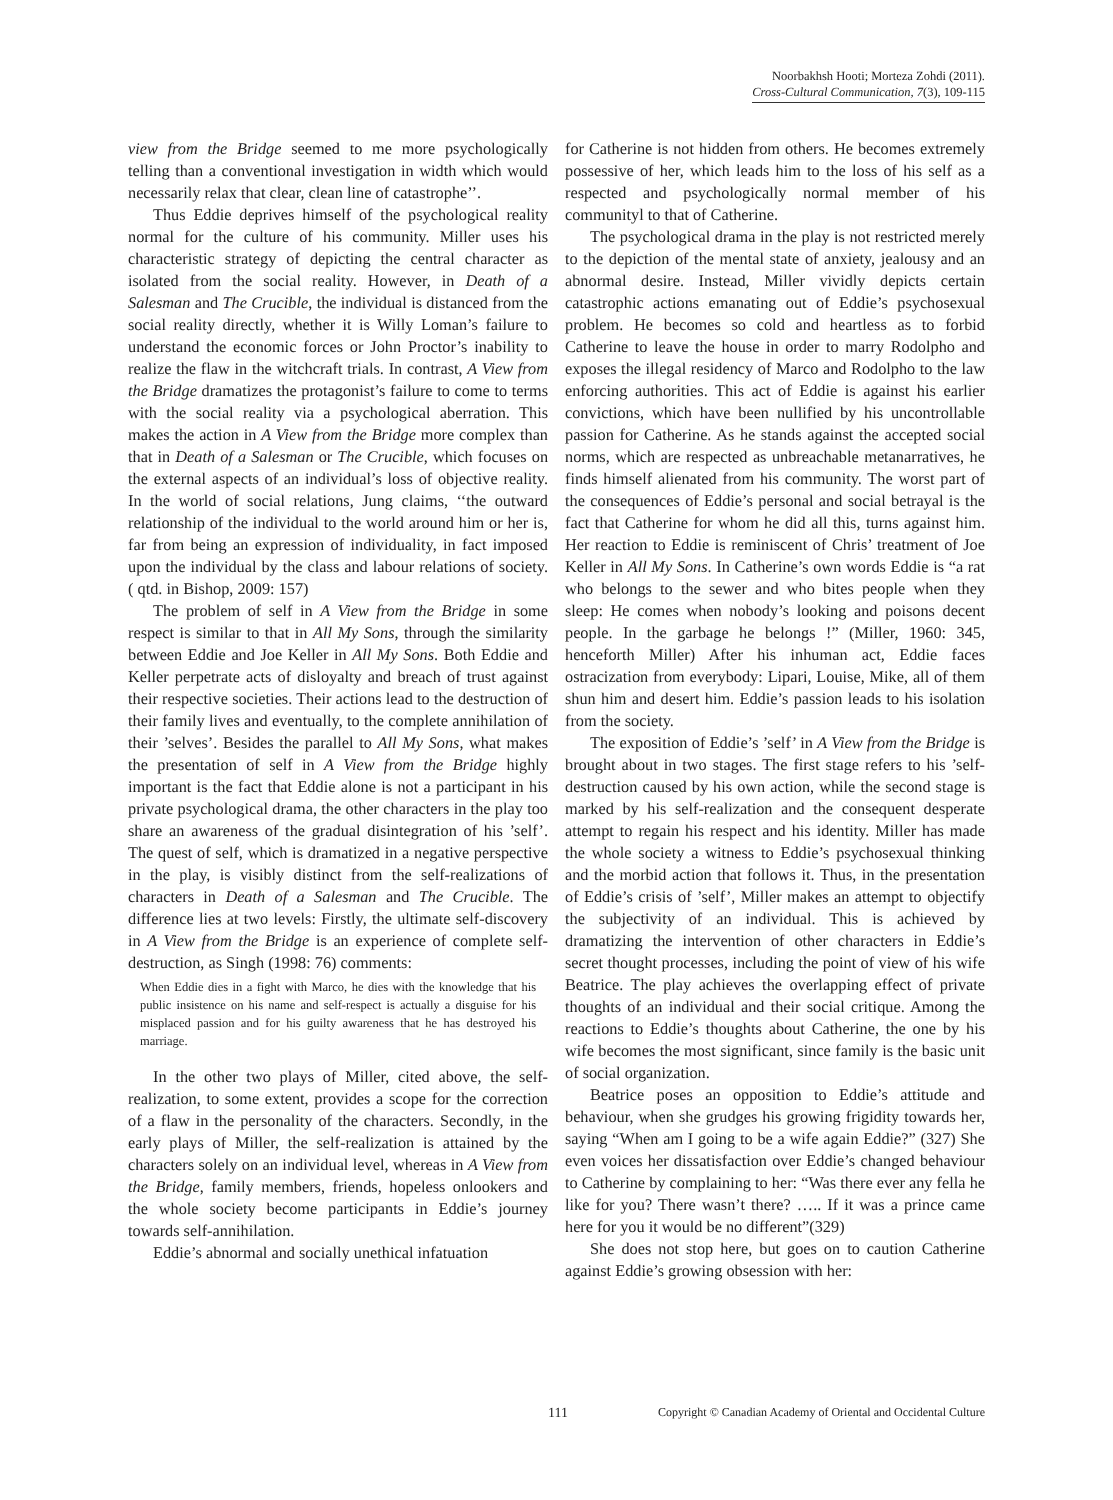Noorbakhsh Hooti; Morteza Zohdi (2011).
Cross-Cultural Communication, 7(3), 109-115
view from the Bridge seemed to me more psychologically telling than a conventional investigation in width which would necessarily relax that clear, clean line of catastrophe’’.
Thus Eddie deprives himself of the psychological reality normal for the culture of his community. Miller uses his characteristic strategy of depicting the central character as isolated from the social reality. However, in Death of a Salesman and The Crucible, the individual is distanced from the social reality directly, whether it is Willy Loman’s failure to understand the economic forces or John Proctor’s inability to realize the flaw in the witchcraft trials. In contrast, A View from the Bridge dramatizes the protagonist’s failure to come to terms with the social reality via a psychological aberration. This makes the action in A View from the Bridge more complex than that in Death of a Salesman or The Crucible, which focuses on the external aspects of an individual’s loss of objective reality. In the world of social relations, Jung claims, ‘‘the outward relationship of the individual to the world around him or her is, far from being an expression of individuality, in fact imposed upon the individual by the class and labour relations of society. ( qtd. in Bishop, 2009: 157)
The problem of self in A View from the Bridge in some respect is similar to that in All My Sons, through the similarity between Eddie and Joe Keller in All My Sons. Both Eddie and Keller perpetrate acts of disloyalty and breach of trust against their respective societies. Their actions lead to the destruction of their family lives and eventually, to the complete annihilation of their ’selves’. Besides the parallel to All My Sons, what makes the presentation of self in A View from the Bridge highly important is the fact that Eddie alone is not a participant in his private psychological drama, the other characters in the play too share an awareness of the gradual disintegration of his ’self’. The quest of self, which is dramatized in a negative perspective in the play, is visibly distinct from the self-realizations of characters in Death of a Salesman and The Crucible. The difference lies at two levels: Firstly, the ultimate self-discovery in A View from the Bridge is an experience of complete self-destruction, as Singh (1998: 76) comments:
When Eddie dies in a fight with Marco, he dies with the knowledge that his public insistence on his name and self-respect is actually a disguise for his misplaced passion and for his guilty awareness that he has destroyed his marriage.
In the other two plays of Miller, cited above, the self-realization, to some extent, provides a scope for the correction of a flaw in the personality of the characters. Secondly, in the early plays of Miller, the self-realization is attained by the characters solely on an individual level, whereas in A View from the Bridge, family members, friends, hopeless onlookers and the whole society become participants in Eddie’s journey towards self-annihilation.
Eddie’s abnormal and socially unethical infatuation
for Catherine is not hidden from others. He becomes extremely possessive of her, which leads him to the loss of his self as a respected and psychologically normal member of his communityl to that of Catherine.
The psychological drama in the play is not restricted merely to the depiction of the mental state of anxiety, jealousy and an abnormal desire. Instead, Miller vividly depicts certain catastrophic actions emanating out of Eddie’s psychosexual problem. He becomes so cold and heartless as to forbid Catherine to leave the house in order to marry Rodolpho and exposes the illegal residency of Marco and Rodolpho to the law enforcing authorities. This act of Eddie is against his earlier convictions, which have been nullified by his uncontrollable passion for Catherine. As he stands against the accepted social norms, which are respected as unbreachable metanarratives, he finds himself alienated from his community. The worst part of the consequences of Eddie’s personal and social betrayal is the fact that Catherine for whom he did all this, turns against him. Her reaction to Eddie is reminiscent of Chris’ treatment of Joe Keller in All My Sons. In Catherine’s own words Eddie is “a rat who belongs to the sewer and who bites people when they sleep: He comes when nobody’s looking and poisons decent people. In the garbage he belongs !” (Miller, 1960: 345, henceforth Miller) After his inhuman act, Eddie faces ostracization from everybody: Lipari, Louise, Mike, all of them shun him and desert him. Eddie’s passion leads to his isolation from the society.
The exposition of Eddie’s ’self’ in A View from the Bridge is brought about in two stages. The first stage refers to his ’self-destruction caused by his own action, while the second stage is marked by his self-realization and the consequent desperate attempt to regain his respect and his identity. Miller has made the whole society a witness to Eddie’s psychosexual thinking and the morbid action that follows it. Thus, in the presentation of Eddie’s crisis of ’self’, Miller makes an attempt to objectify the subjectivity of an individual. This is achieved by dramatizing the intervention of other characters in Eddie’s secret thought processes, including the point of view of his wife Beatrice. The play achieves the overlapping effect of private thoughts of an individual and their social critique. Among the reactions to Eddie’s thoughts about Catherine, the one by his wife becomes the most significant, since family is the basic unit of social organization.
Beatrice poses an opposition to Eddie’s attitude and behaviour, when she grudges his growing frigidity towards her, saying “When am I going to be a wife again Eddie?” (327) She even voices her dissatisfaction over Eddie’s changed behaviour to Catherine by complaining to her: “Was there ever any fella he like for you? There wasn’t there? ….. If it was a prince came here for you it would be no different”(329)
She does not stop here, but goes on to caution Catherine against Eddie’s growing obsession with her:
111 Copyright © Canadian Academy of Oriental and Occidental Culture